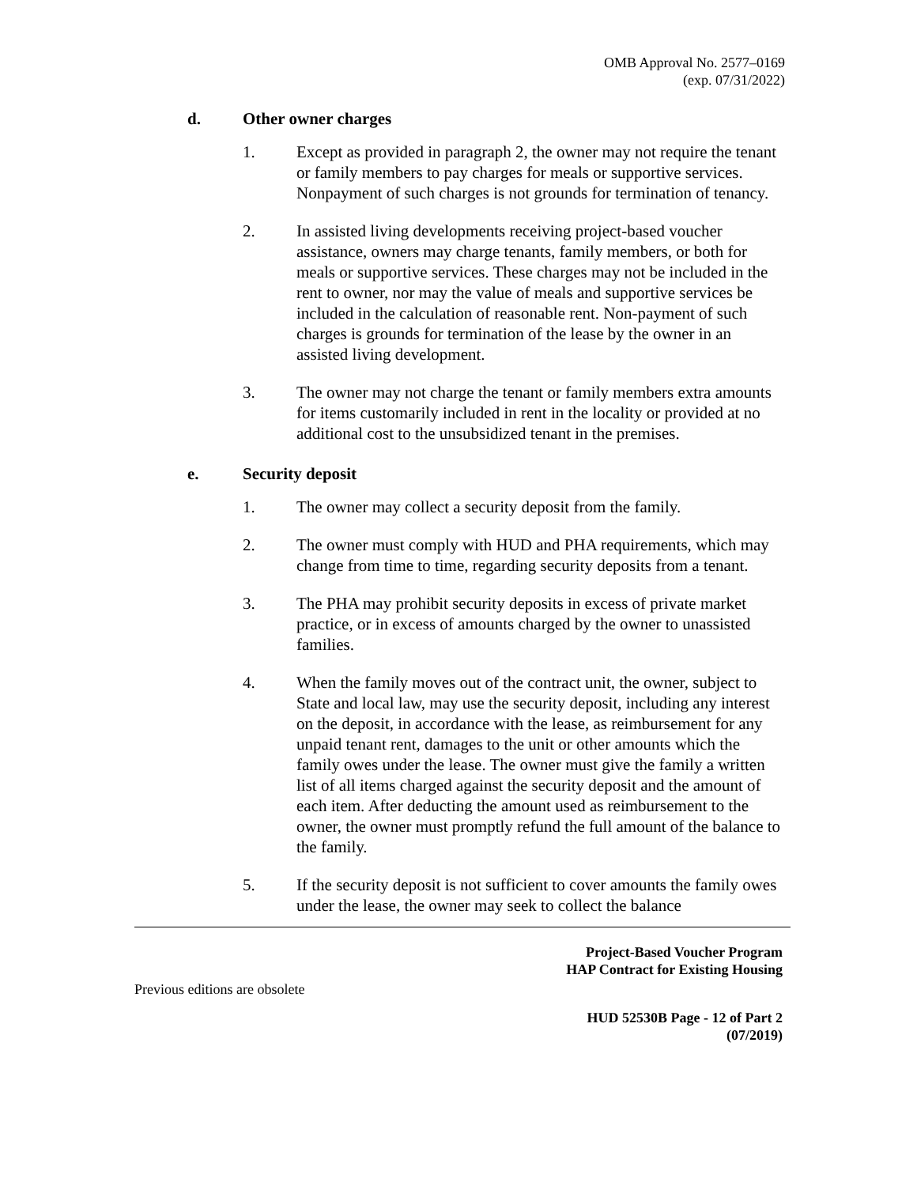OMB Approval No. 2577–0169
(exp. 07/31/2022)
d. Other owner charges
1. Except as provided in paragraph 2, the owner may not require the tenant or family members to pay charges for meals or supportive services. Nonpayment of such charges is not grounds for termination of tenancy.
2. In assisted living developments receiving project-based voucher assistance, owners may charge tenants, family members, or both for meals or supportive services. These charges may not be included in the rent to owner, nor may the value of meals and supportive services be included in the calculation of reasonable rent. Non-payment of such charges is grounds for termination of the lease by the owner in an assisted living development.
3. The owner may not charge the tenant or family members extra amounts for items customarily included in rent in the locality or provided at no additional cost to the unsubsidized tenant in the premises.
e. Security deposit
1. The owner may collect a security deposit from the family.
2. The owner must comply with HUD and PHA requirements, which may change from time to time, regarding security deposits from a tenant.
3. The PHA may prohibit security deposits in excess of private market practice, or in excess of amounts charged by the owner to unassisted families.
4. When the family moves out of the contract unit, the owner, subject to State and local law, may use the security deposit, including any interest on the deposit, in accordance with the lease, as reimbursement for any unpaid tenant rent, damages to the unit or other amounts which the family owes under the lease. The owner must give the family a written list of all items charged against the security deposit and the amount of each item. After deducting the amount used as reimbursement to the owner, the owner must promptly refund the full amount of the balance to the family.
5. If the security deposit is not sufficient to cover amounts the family owes under the lease, the owner may seek to collect the balance
Project-Based Voucher Program
HAP Contract for Existing Housing
Previous editions are obsolete
HUD 52530B Page - 12 of Part 2
(07/2019)